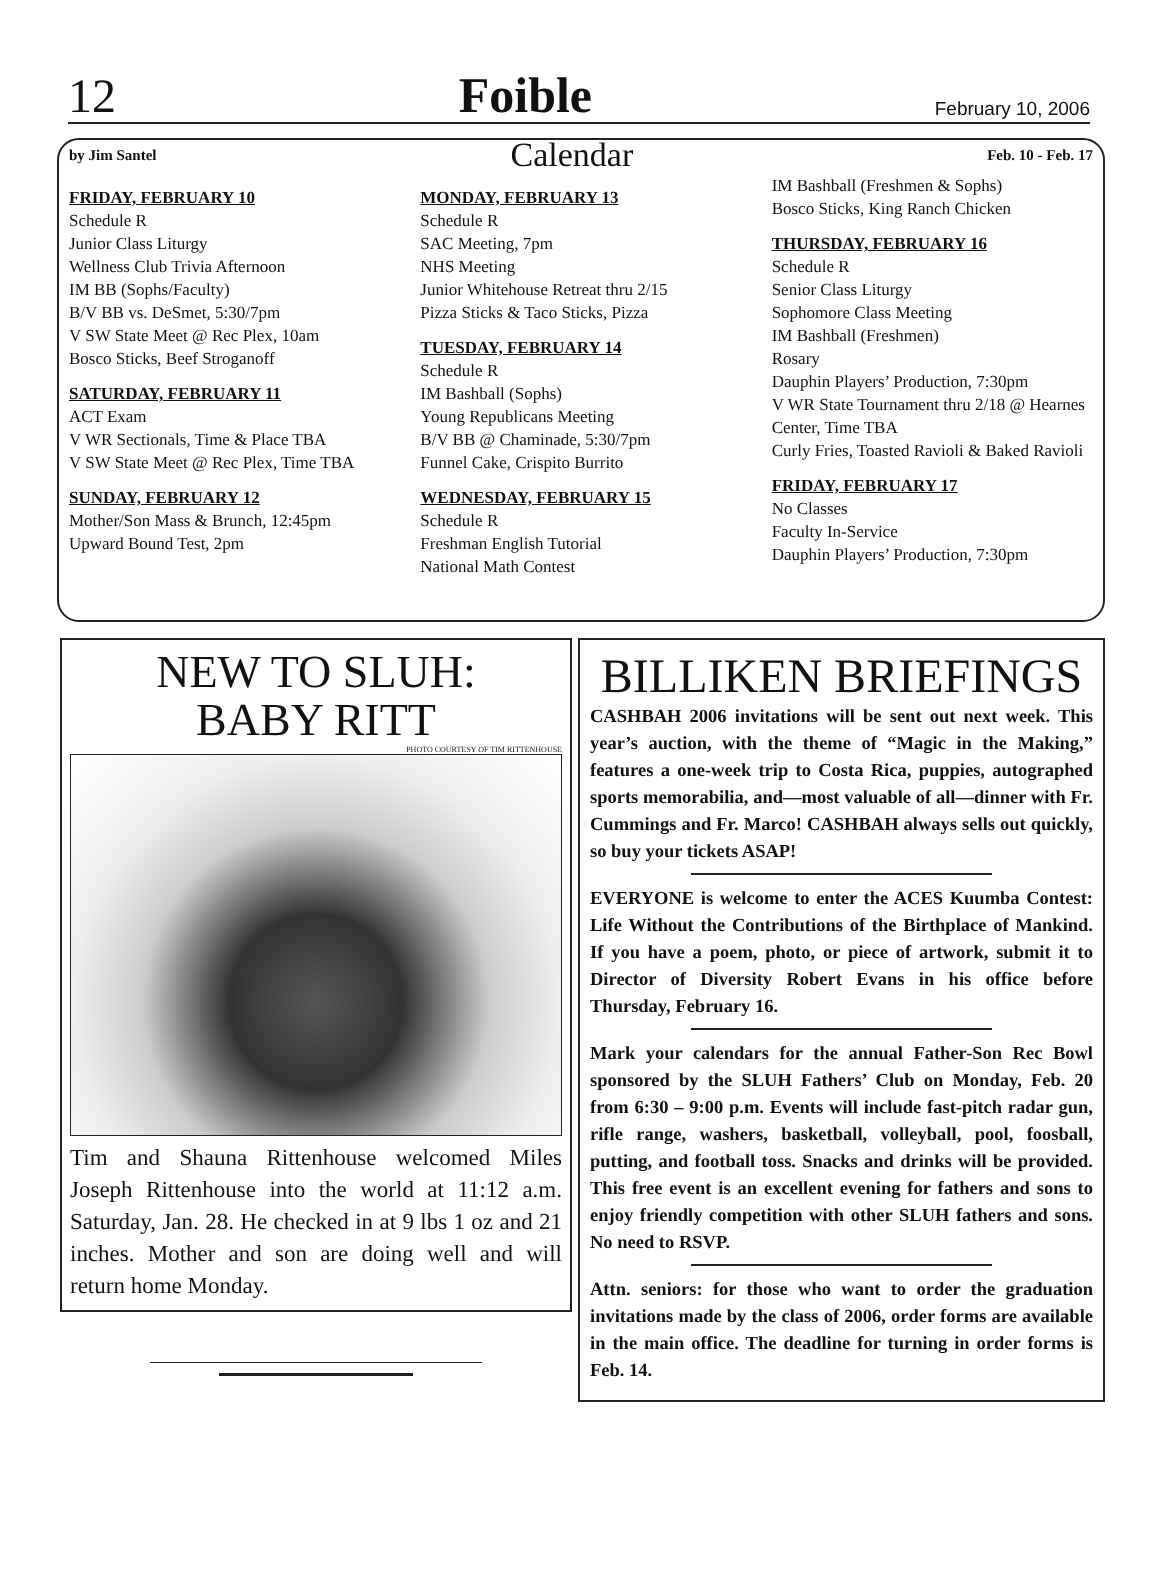12 Foible February 10, 2006
by Jim Santel Calendar Feb. 10 - Feb. 17
FRIDAY, FEBRUARY 10
Schedule R
Junior Class Liturgy
Wellness Club Trivia Afternoon
IM BB (Sophs/Faculty)
B/V BB vs. DeSmet, 5:30/7pm
V SW State Meet @ Rec Plex, 10am
Bosco Sticks, Beef Stroganoff
SATURDAY, FEBRUARY 11
ACT Exam
V WR Sectionals, Time & Place TBA
V SW State Meet @ Rec Plex, Time TBA
SUNDAY, FEBRUARY 12
Mother/Son Mass & Brunch, 12:45pm
Upward Bound Test, 2pm
MONDAY, FEBRUARY 13
Schedule R
SAC Meeting, 7pm
NHS Meeting
Junior Whitehouse Retreat thru 2/15
Pizza Sticks & Taco Sticks, Pizza
TUESDAY, FEBRUARY 14
Schedule R
IM Bashball (Sophs)
Young Republicans Meeting
B/V BB @ Chaminade, 5:30/7pm
Funnel Cake, Crispito Burrito
WEDNESDAY, FEBRUARY 15
Schedule R
Freshman English Tutorial
National Math Contest
IM Bashball (Freshmen & Sophs)
Bosco Sticks, King Ranch Chicken
THURSDAY, FEBRUARY 16
Schedule R
Senior Class Liturgy
Sophomore Class Meeting
IM Bashball (Freshmen)
Rosary
Dauphin Players’ Production, 7:30pm
V WR State Tournament thru 2/18 @ Hearnes Center, Time TBA
Curly Fries, Toasted Ravioli & Baked Ravioli
FRIDAY, FEBRUARY 17
No Classes
Faculty In-Service
Dauphin Players’ Production, 7:30pm
NEW TO SLUH:
BABY RITT
PHOTO COURTESY OF TIM RITTENHOUSE
Tim and Shauna Rittenhouse welcomed Miles Joseph Rittenhouse into the world at 11:12 a.m. Saturday, Jan. 28. He checked in at 9 lbs 1 oz and 21 inches. Mother and son are doing well and will return home Monday.
BILLIKEN BRIEFINGS
CASHBAH 2006 invitations will be sent out next week. This year’s auction, with the theme of “Magic in the Making,” features a one-week trip to Costa Rica, puppies, autographed sports memorabilia, and—most valuable of all—dinner with Fr. Cummings and Fr. Marco! CASHBAH always sells out quickly, so buy your tickets ASAP!
EVERYONE is welcome to enter the ACES Kuumba Contest: Life Without the Contributions of the Birthplace of Mankind. If you have a poem, photo, or piece of artwork, submit it to Director of Diversity Robert Evans in his office before Thursday, February 16.
Mark your calendars for the annual Father-Son Rec Bowl sponsored by the SLUH Fathers’ Club on Monday, Feb. 20 from 6:30 – 9:00 p.m. Events will include fast-pitch radar gun, rifle range, washers, basketball, volleyball, pool, foosball, putting, and football toss. Snacks and drinks will be provided. This free event is an excellent evening for fathers and sons to enjoy friendly competition with other SLUH fathers and sons. No need to RSVP.
Attn. seniors: for those who want to order the graduation invitations made by the class of 2006, order forms are available in the main office. The deadline for turning in order forms is Feb. 14.